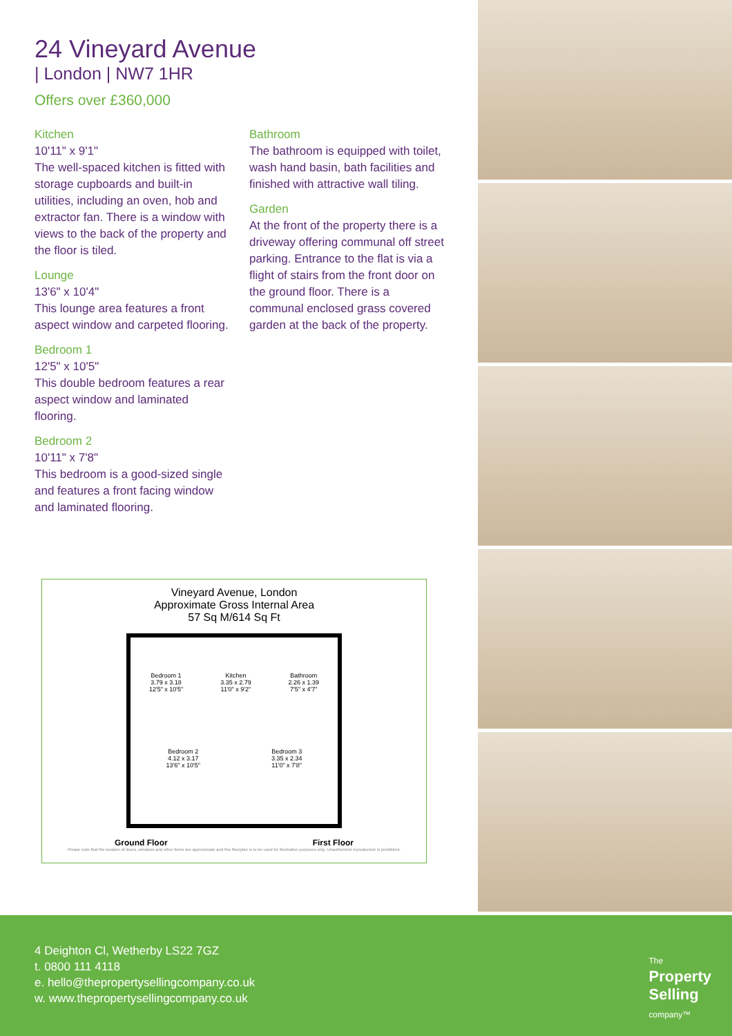24 Vineyard Avenue
| London | NW7 1HR
Offers over £360,000
Kitchen
10'11" x 9'1"
The well-spaced kitchen is fitted with storage cupboards and built-in utilities, including an oven, hob and extractor fan. There is a window with views to the back of the property and the floor is tiled.
Lounge
13'6" x 10'4"
This lounge area features a front aspect window and carpeted flooring.
Bedroom 1
12'5" x 10'5"
This double bedroom features a rear aspect window and laminated flooring.
Bedroom 2
10'11" x 7'8"
This bedroom is a good-sized single and features a front facing window and laminated flooring.
Bathroom
The bathroom is equipped with toilet, wash hand basin, bath facilities and finished with attractive wall tiling.
Garden
At the front of the property there is a driveway offering communal off street parking. Entrance to the flat is via a flight of stairs from the front door on the ground floor. There is a communal enclosed grass covered garden at the back of the property.
Vineyard Avenue, London
Approximate Gross Internal Area
57 Sq M/614 Sq Ft
Bedroom 1
3.79 x 3.18
12'5" x 10'5" Kitchen
3.35 x 2.79
11'0" x 9'2" Bathroom
2.26 x 1.39
7'5" x 4'7"
Bedroom 2
4.12 x 3.17
13'6" x 10'5" Bedroom 3
3.35 x 2.34
11'0" x 7'8"
Ground Floor First Floor
Please note that the location of doors, windows and other items are approximate and this floorplan is to be used for illustrative purposes only. Unauthorized reproduction is prohibited.
4 Deighton Cl, Wetherby LS22 7GZ
t. 0800 111 4118
e. hello@thepropertysellingcompany.co.uk
w. www.thepropertysellingcompany.co.uk
The
Property
Selling
company™